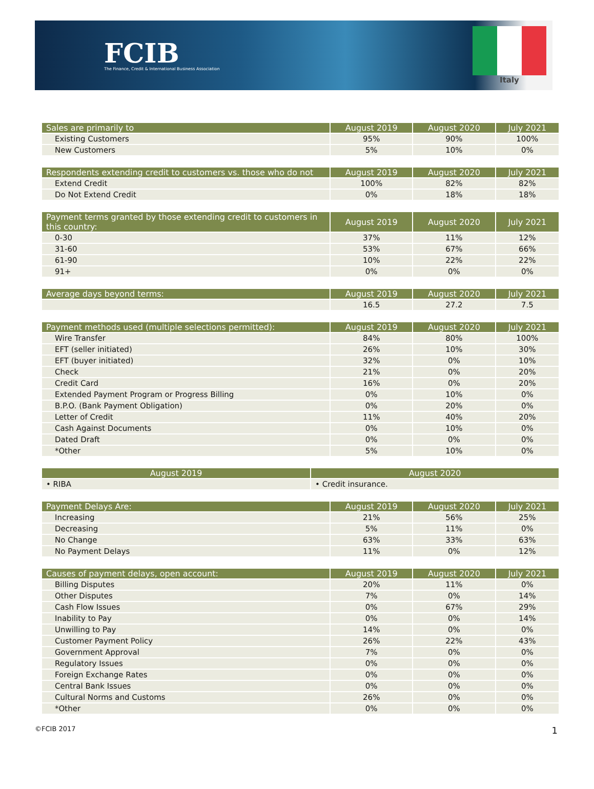FCIB
The Finance, Credit & International Business Association
Italy
| Sales are primarily to | August 2019 | August 2020 | July 2021 |
| --- | --- | --- | --- |
| Existing Customers | 95% | 90% | 100% |
| New Customers | 5% | 10% | 0% |
| Respondents extending credit to customers vs. those who do not | August 2019 | August 2020 | July 2021 |
| --- | --- | --- | --- |
| Extend Credit | 100% | 82% | 82% |
| Do Not Extend Credit | 0% | 18% | 18% |
| Payment terms granted by those extending credit to customers in this country: | August 2019 | August 2020 | July 2021 |
| --- | --- | --- | --- |
| 0-30 | 37% | 11% | 12% |
| 31-60 | 53% | 67% | 66% |
| 61-90 | 10% | 22% | 22% |
| 91+ | 0% | 0% | 0% |
| Average days beyond terms: | August 2019 | August 2020 | July 2021 |
| --- | --- | --- | --- |
| | 16.5 | 27.2 | 7.5 |
| Payment methods used (multiple selections permitted): | August 2019 | August 2020 | July 2021 |
| --- | --- | --- | --- |
| Wire Transfer | 84% | 80% | 100% |
| EFT (seller initiated) | 26% | 10% | 30% |
| EFT (buyer initiated) | 32% | 0% | 10% |
| Check | 21% | 0% | 20% |
| Credit Card | 16% | 0% | 20% |
| Extended Payment Program or Progress Billing | 0% | 10% | 0% |
| B.P.O. (Bank Payment Obligation) | 0% | 20% | 0% |
| Letter of Credit | 11% | 40% | 20% |
| Cash Against Documents | 0% | 10% | 0% |
| Dated Draft | 0% | 0% | 0% |
| *Other | 5% | 10% | 0% |
| August 2019 | August 2020 |
| --- | --- |
| • RIBA | • Credit insurance. |
| Payment Delays Are: | August 2019 | August 2020 | July 2021 |
| --- | --- | --- | --- |
| Increasing | 21% | 56% | 25% |
| Decreasing | 5% | 11% | 0% |
| No Change | 63% | 33% | 63% |
| No Payment Delays | 11% | 0% | 12% |
| Causes of payment delays, open account: | August 2019 | August 2020 | July 2021 |
| --- | --- | --- | --- |
| Billing Disputes | 20% | 11% | 0% |
| Other Disputes | 7% | 0% | 14% |
| Cash Flow Issues | 0% | 67% | 29% |
| Inability to Pay | 0% | 0% | 14% |
| Unwilling to Pay | 14% | 0% | 0% |
| Customer Payment Policy | 26% | 22% | 43% |
| Government Approval | 7% | 0% | 0% |
| Regulatory Issues | 0% | 0% | 0% |
| Foreign Exchange Rates | 0% | 0% | 0% |
| Central Bank Issues | 0% | 0% | 0% |
| Cultural Norms and Customs | 26% | 0% | 0% |
| *Other | 0% | 0% | 0% |
©FCIB 2017 1